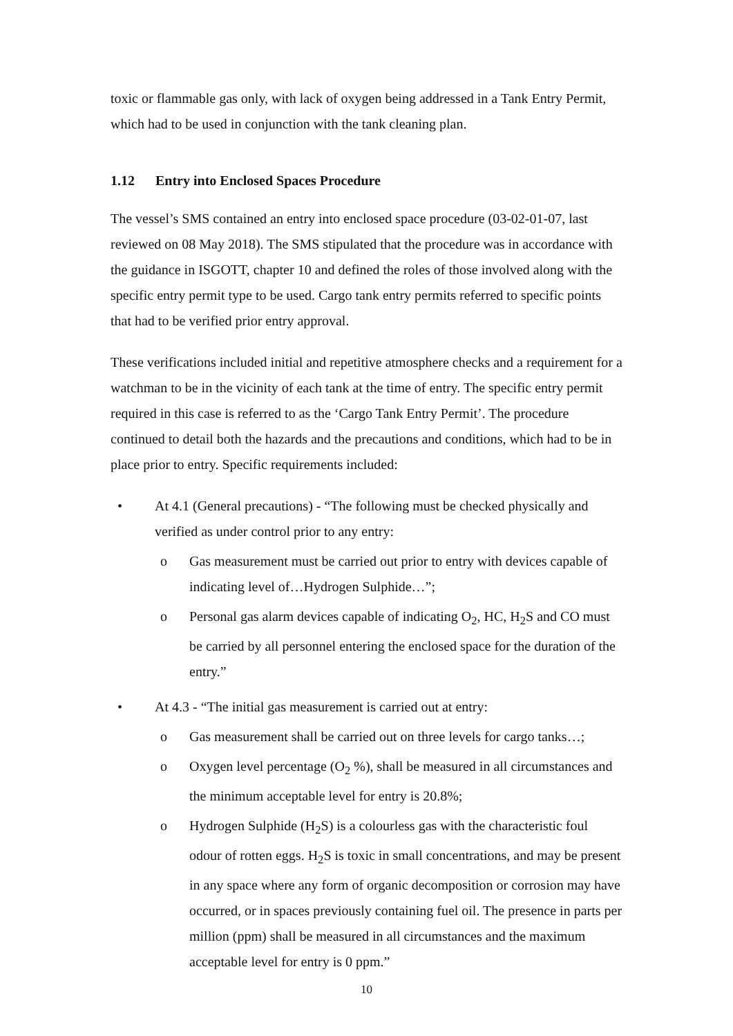toxic or flammable gas only, with lack of oxygen being addressed in a Tank Entry Permit, which had to be used in conjunction with the tank cleaning plan.
1.12 Entry into Enclosed Spaces Procedure
The vessel’s SMS contained an entry into enclosed space procedure (03-02-01-07, last reviewed on 08 May 2018). The SMS stipulated that the procedure was in accordance with the guidance in ISGOTT, chapter 10 and defined the roles of those involved along with the specific entry permit type to be used. Cargo tank entry permits referred to specific points that had to be verified prior entry approval.
These verifications included initial and repetitive atmosphere checks and a requirement for a watchman to be in the vicinity of each tank at the time of entry. The specific entry permit required in this case is referred to as the ‘Cargo Tank Entry Permit’. The procedure continued to detail both the hazards and the precautions and conditions, which had to be in place prior to entry. Specific requirements included:
• At 4.1 (General precautions) - “The following must be checked physically and verified as under control prior to any entry:
o Gas measurement must be carried out prior to entry with devices capable of indicating level of…Hydrogen Sulphide…”;
o Personal gas alarm devices capable of indicating O<sub>2</sub>, HC, H<sub>2</sub>S and CO must be carried by all personnel entering the enclosed space for the duration of the entry.”
• At 4.3 - “The initial gas measurement is carried out at entry:
o Gas measurement shall be carried out on three levels for cargo tanks…;
o Oxygen level percentage (O<sub>2</sub> %), shall be measured in all circumstances and the minimum acceptable level for entry is 20.8%;
o Hydrogen Sulphide (H<sub>2</sub>S) is a colourless gas with the characteristic foul odour of rotten eggs. H<sub>2</sub>S is toxic in small concentrations, and may be present in any space where any form of organic decomposition or corrosion may have occurred, or in spaces previously containing fuel oil. The presence in parts per million (ppm) shall be measured in all circumstances and the maximum acceptable level for entry is 0 ppm.”
10